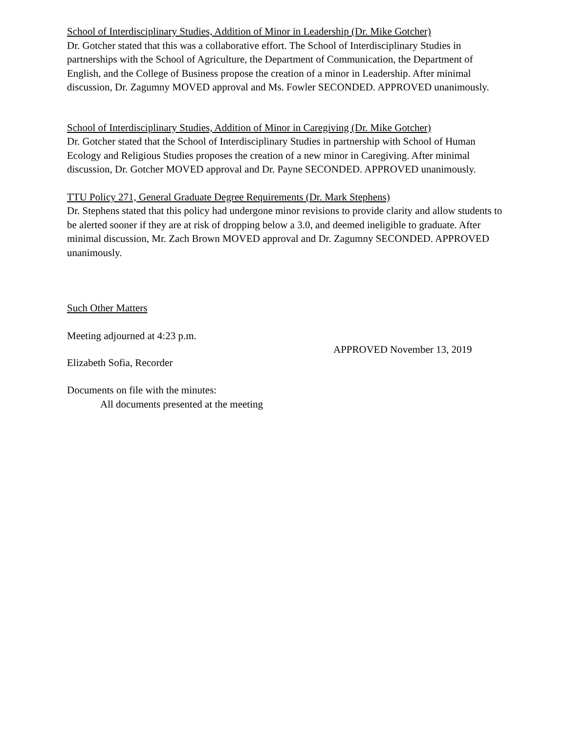School of Interdisciplinary Studies, Addition of Minor in Leadership (Dr. Mike Gotcher)
Dr. Gotcher stated that this was a collaborative effort. The School of Interdisciplinary Studies in partnerships with the School of Agriculture, the Department of Communication, the Department of English, and the College of Business propose the creation of a minor in Leadership. After minimal discussion, Dr. Zagumny MOVED approval and Ms. Fowler SECONDED. APPROVED unanimously.
School of Interdisciplinary Studies, Addition of Minor in Caregiving (Dr. Mike Gotcher)
Dr. Gotcher stated that the School of Interdisciplinary Studies in partnership with School of Human Ecology and Religious Studies proposes the creation of a new minor in Caregiving. After minimal discussion, Dr. Gotcher MOVED approval and Dr. Payne SECONDED. APPROVED unanimously.
TTU Policy 271, General Graduate Degree Requirements (Dr. Mark Stephens)
Dr. Stephens stated that this policy had undergone minor revisions to provide clarity and allow students to be alerted sooner if they are at risk of dropping below a 3.0, and deemed ineligible to graduate. After minimal discussion, Mr. Zach Brown MOVED approval and Dr. Zagumny SECONDED. APPROVED unanimously.
Such Other Matters
Meeting adjourned at 4:23 p.m.
APPROVED November 13, 2019
Elizabeth Sofia, Recorder
Documents on file with the minutes:
All documents presented at the meeting